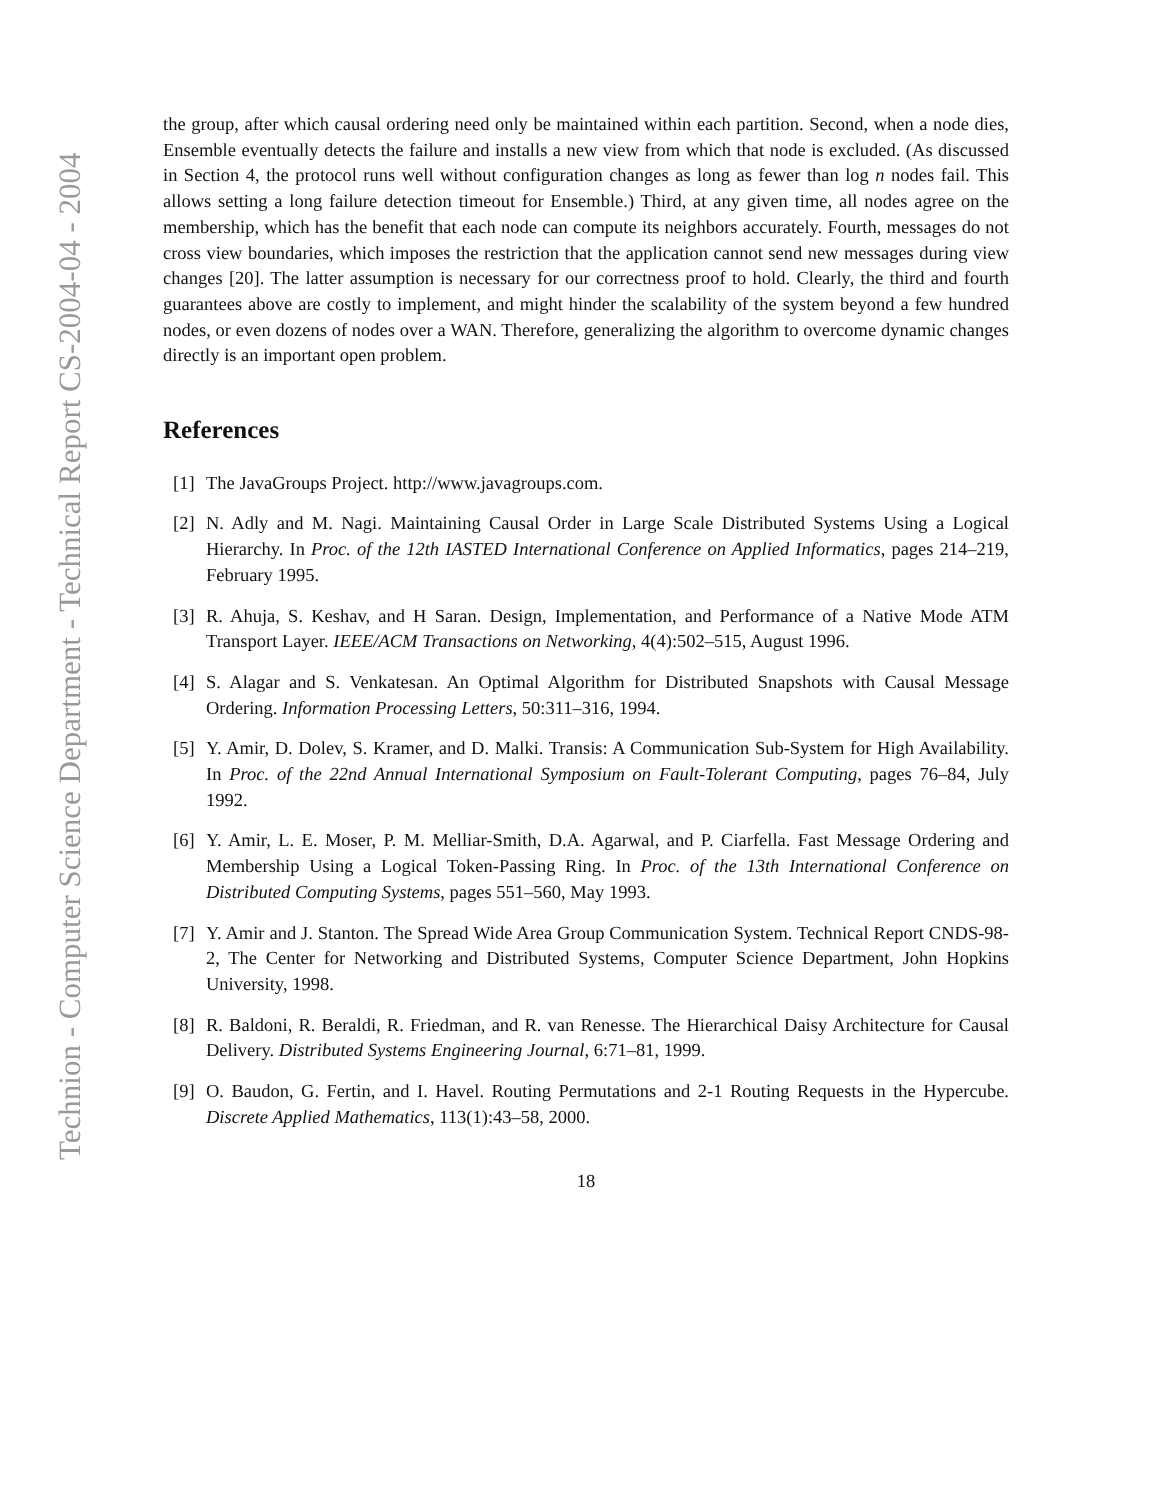Technion - Computer Science Department - Technical Report CS-2004-04 - 2004
the group, after which causal ordering need only be maintained within each partition. Second, when a node dies, Ensemble eventually detects the failure and installs a new view from which that node is excluded. (As discussed in Section 4, the protocol runs well without configuration changes as long as fewer than log n nodes fail. This allows setting a long failure detection timeout for Ensemble.) Third, at any given time, all nodes agree on the membership, which has the benefit that each node can compute its neighbors accurately. Fourth, messages do not cross view boundaries, which imposes the restriction that the application cannot send new messages during view changes [20]. The latter assumption is necessary for our correctness proof to hold. Clearly, the third and fourth guarantees above are costly to implement, and might hinder the scalability of the system beyond a few hundred nodes, or even dozens of nodes over a WAN. Therefore, generalizing the algorithm to overcome dynamic changes directly is an important open problem.
References
[1] The JavaGroups Project. http://www.javagroups.com.
[2] N. Adly and M. Nagi. Maintaining Causal Order in Large Scale Distributed Systems Using a Logical Hierarchy. In Proc. of the 12th IASTED International Conference on Applied Informatics, pages 214–219, February 1995.
[3] R. Ahuja, S. Keshav, and H Saran. Design, Implementation, and Performance of a Native Mode ATM Transport Layer. IEEE/ACM Transactions on Networking, 4(4):502–515, August 1996.
[4] S. Alagar and S. Venkatesan. An Optimal Algorithm for Distributed Snapshots with Causal Message Ordering. Information Processing Letters, 50:311–316, 1994.
[5] Y. Amir, D. Dolev, S. Kramer, and D. Malki. Transis: A Communication Sub-System for High Availability. In Proc. of the 22nd Annual International Symposium on Fault-Tolerant Computing, pages 76–84, July 1992.
[6] Y. Amir, L. E. Moser, P. M. Melliar-Smith, D.A. Agarwal, and P. Ciarfella. Fast Message Ordering and Membership Using a Logical Token-Passing Ring. In Proc. of the 13th International Conference on Distributed Computing Systems, pages 551–560, May 1993.
[7] Y. Amir and J. Stanton. The Spread Wide Area Group Communication System. Technical Report CNDS-98-2, The Center for Networking and Distributed Systems, Computer Science Department, John Hopkins University, 1998.
[8] R. Baldoni, R. Beraldi, R. Friedman, and R. van Renesse. The Hierarchical Daisy Architecture for Causal Delivery. Distributed Systems Engineering Journal, 6:71–81, 1999.
[9] O. Baudon, G. Fertin, and I. Havel. Routing Permutations and 2-1 Routing Requests in the Hypercube. Discrete Applied Mathematics, 113(1):43–58, 2000.
18